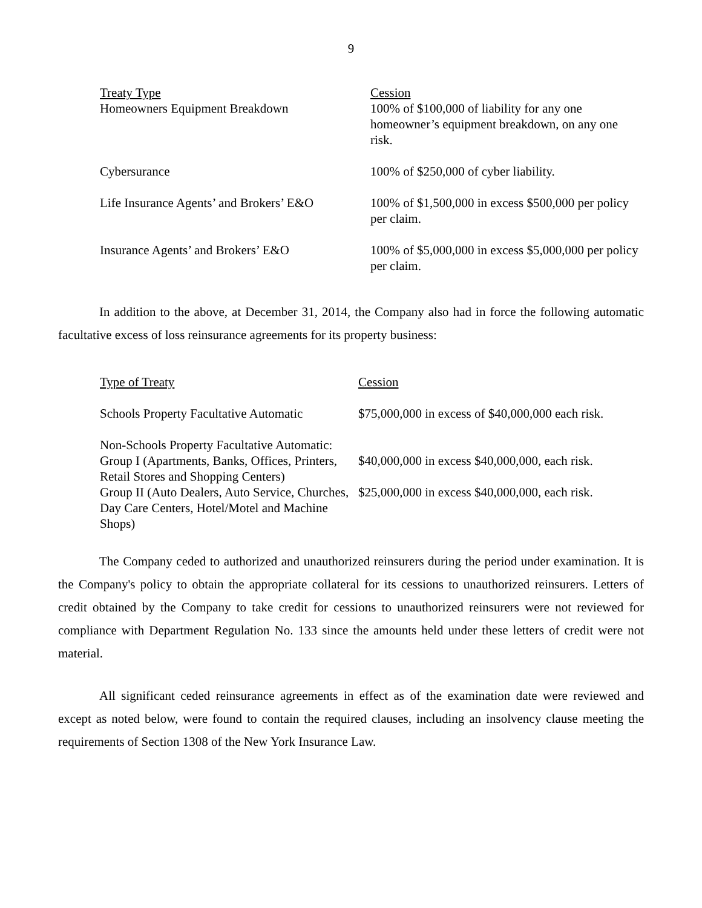9
| Treaty Type Homeowners Equipment Breakdown | Cession 100% of $100,000 of liability for any one homeowner’s equipment breakdown, on any one risk. |
| Cybersurance | 100% of $250,000 of cyber liability. |
| Life Insurance Agents’ and Brokers’ E&O | 100% of $1,500,000 in excess $500,000 per policy per claim. |
| Insurance Agents’ and Brokers’ E&O | 100% of $5,000,000 in excess $5,000,000 per policy per claim. |
In addition to the above, at December 31, 2014, the Company also had in force the following automatic facultative excess of loss reinsurance agreements for its property business:
| Type of Treaty | Cession |
| Schools Property Facultative Automatic | $75,000,000 in excess of $40,000,000 each risk. |
| Non-Schools Property Facultative Automatic: | |
| Group I (Apartments, Banks, Offices, Printers, Retail Stores and Shopping Centers) | $40,000,000 in excess $40,000,000, each risk. |
| Group II (Auto Dealers, Auto Service, Churches, Day Care Centers, Hotel/Motel and Machine Shops) | $25,000,000 in excess $40,000,000, each risk. |
The Company ceded to authorized and unauthorized reinsurers during the period under examination. It is the Company's policy to obtain the appropriate collateral for its cessions to unauthorized reinsurers. Letters of credit obtained by the Company to take credit for cessions to unauthorized reinsurers were not reviewed for compliance with Department Regulation No. 133 since the amounts held under these letters of credit were not material.
All significant ceded reinsurance agreements in effect as of the examination date were reviewed and except as noted below, were found to contain the required clauses, including an insolvency clause meeting the requirements of Section 1308 of the New York Insurance Law.